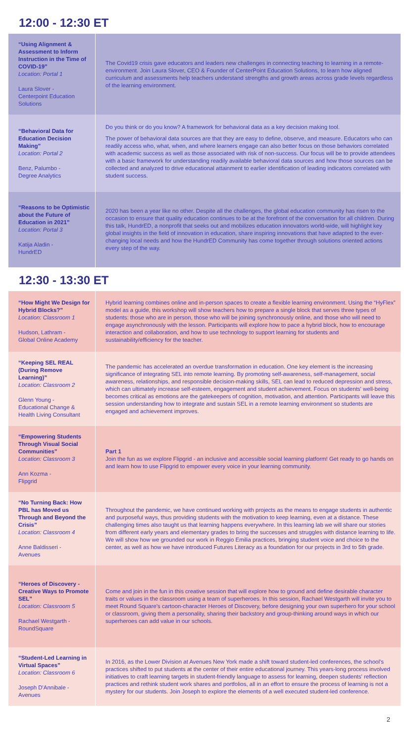12:00 - 12:30 ET
| “Using Alignment & Assessment to Inform Instruction in the Time of COVID-19” Location: Portal 1 Laura Slover - Centerpoint Education Solutions | The Covid19 crisis gave educators and leaders new challenges in connecting teaching to learning in a remote-environment. Join Laura Slover, CEO & Founder of CenterPoint Education Solutions, to learn how aligned curriculum and assessments help teachers understand strengths and growth areas across grade levels regardless of the learning environment. |
| “Behavioral Data for Education Decision Making” Location: Portal 2 Benz, Palumbo - Degree Analytics | Do you think or do you know? A framework for behavioral data as a key decision making tool. The power of behavioral data sources are that they are easy to define, observe, and measure. Educators who can readily access who, what, when, and where learners engage can also better focus on those behaviors correlated with academic success as well as those associated with risk of non-success. Our focus will be to provide attendees with a basic framework for understanding readily available behavioral data sources and how those sources can be collected and analyzed to drive educational attainment to earlier identification of leading indicators correlated with student success. |
| “Reasons to be Optimistic about the Future of Education in 2021” Location: Portal 3 Katija Aladin - HundrED | 2020 has been a year like no other. Despite all the challenges, the global education community has risen to the occasion to ensure that quality education continues to be at the forefront of the conversation for all children. During this talk, HundrED, a nonprofit that seeks out and mobilizes education innovators world-wide, will highlight key global insights in the field of innovation in education, share inspiring innovations that have adapted to the ever-changing local needs and how the HundrED Community has come together through solutions oriented actions every step of the way. |
12:30 - 13:30 ET
| “How Might We Design for Hybrid Blocks?” Location: Classroom 1 Hudson, Lathram - Global Online Academy | Hybrid learning combines online and in-person spaces to create a flexible learning environment. Using the “HyFlex” model as a guide, this workshop will show teachers how to prepare a single block that serves three types of students: those who are in person, those who will be joining synchronously online, and those who will need to engage asynchronously with the lesson. Participants will explore how to pace a hybrid block, how to encourage interaction and collaboration, and how to use technology to support learning for students and sustainability/efficiency for the teacher. |
| “Keeping SEL REAL (During Remove Learning)” Location: Classroom 2 Glenn Young - Educational Change & Health Living Consultant | The pandemic has accelerated an overdue transformation in education. One key element is the increasing significance of integrating SEL into remote learning. By promoting self-awareness, self-management, social awareness, relationships, and responsible decision-making skills, SEL can lead to reduced depression and stress, which can ultimately increase self-esteem, engagement and student achievement. Focus on students' well-being becomes critical as emotions are the gatekeepers of cognition, motivation, and attention. Participants will leave this session understanding how to integrate and sustain SEL in a remote learning environment so students are engaged and achievement improves. |
| “Empowering Students Through Visual Social Communities” Location: Classroom 3 Ann Kozma - Flipgrid | Part 1 Join the fun as we explore Flipgrid - an inclusive and accessible social learning platform! Get ready to go hands on and learn how to use Flipgrid to empower every voice in your learning community. |
| “No Turning Back: How PBL has Moved us Through and Beyond the Crisis” Location: Classroom 4 Anne Baldisseri - Avenues | Throughout the pandemic, we have continued working with projects as the means to engage students in authentic and purposeful ways, thus providing students with the motivation to keep learning, even at a distance. These challenging times also taught us that learning happens everywhere. In this learning lab we will share our stories from different early years and elementary grades to bring the successes and struggles with distance learning to life. We will show how we grounded our work in Reggio Emilia practices, bringing student voice and choice to the center, as well as how we have introduced Futures Literacy as a foundation for our projects in 3rd to 5th grade. |
| “Heroes of Discovery - Creative Ways to Promote SEL” Location: Classroom 5 Rachael Westgarth - RoundSquare | Come and join in the fun in this creative session that will explore how to ground and define desirable character traits or values in the classroom using a team of superheroes. In this session, Rachael Westgarth will invite you to meet Round Square's cartoon-character Heroes of Discovery, before designing your own superhero for your school or classroom, giving them a personality, sharing their backstory and group-thinking around ways in which our superheroes can add value in our schools. |
| “Student-Led Learning in Virtual Spaces” Location: Classroom 6 Joseph D'Annibale - Avenues | In 2016, as the Lower Division at Avenues New York made a shift toward student-led conferences, the school's practices shifted to put students at the center of their entire educational journey. This years-long process involved initiatives to craft learning targets in student-friendly language to assess for learning, deepen students' reflection practices and rethink student work shares and portfolios, all in an effort to ensure the process of learning is not a mystery for our students. Join Joseph to explore the elements of a well executed student-led conference. |
2